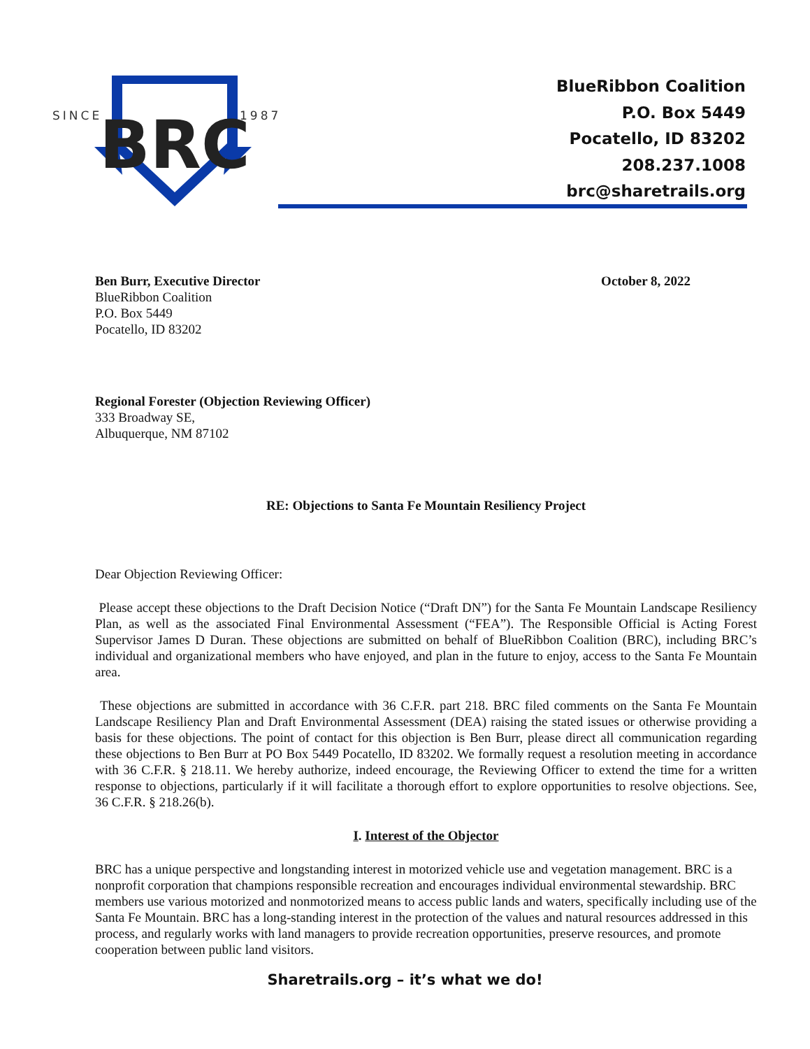SINCE
BRC
1987
BlueRibbon Coalition
P.O. Box 5449
Pocatello, ID 83202
208.237.1008
brc@sharetrails.org
Ben Burr, Executive Director October 8, 2022
BlueRibbon Coalition
P.O. Box 5449
Pocatello, ID 83202
Regional Forester (Objection Reviewing Officer)
333 Broadway SE,
Albuquerque, NM 87102
RE: Objections to Santa Fe Mountain Resiliency Project
Dear Objection Reviewing Officer:
Please accept these objections to the Draft Decision Notice (“Draft DN”) for the Santa Fe Mountain Landscape Resiliency Plan, as well as the associated Final Environmental Assessment (“FEA”). The Responsible Official is Acting Forest Supervisor James D Duran. These objections are submitted on behalf of BlueRibbon Coalition (BRC), including BRC’s individual and organizational members who have enjoyed, and plan in the future to enjoy, access to the Santa Fe Mountain area.
These objections are submitted in accordance with 36 C.F.R. part 218. BRC filed comments on the Santa Fe Mountain Landscape Resiliency Plan and Draft Environmental Assessment (DEA) raising the stated issues or otherwise providing a basis for these objections. The point of contact for this objection is Ben Burr, please direct all communication regarding these objections to Ben Burr at PO Box 5449 Pocatello, ID 83202. We formally request a resolution meeting in accordance with 36 C.F.R. § 218.11. We hereby authorize, indeed encourage, the Reviewing Officer to extend the time for a written response to objections, particularly if it will facilitate a thorough effort to explore opportunities to resolve objections. See, 36 C.F.R. § 218.26(b).
I. Interest of the Objector
BRC has a unique perspective and longstanding interest in motorized vehicle use and vegetation management. BRC is a nonprofit corporation that champions responsible recreation and encourages individual environmental stewardship. BRC members use various motorized and nonmotorized means to access public lands and waters, specifically including use of the Santa Fe Mountain. BRC has a long-standing interest in the protection of the values and natural resources addressed in this process, and regularly works with land managers to provide recreation opportunities, preserve resources, and promote cooperation between public land visitors.
Sharetrails.org – it’s what we do!